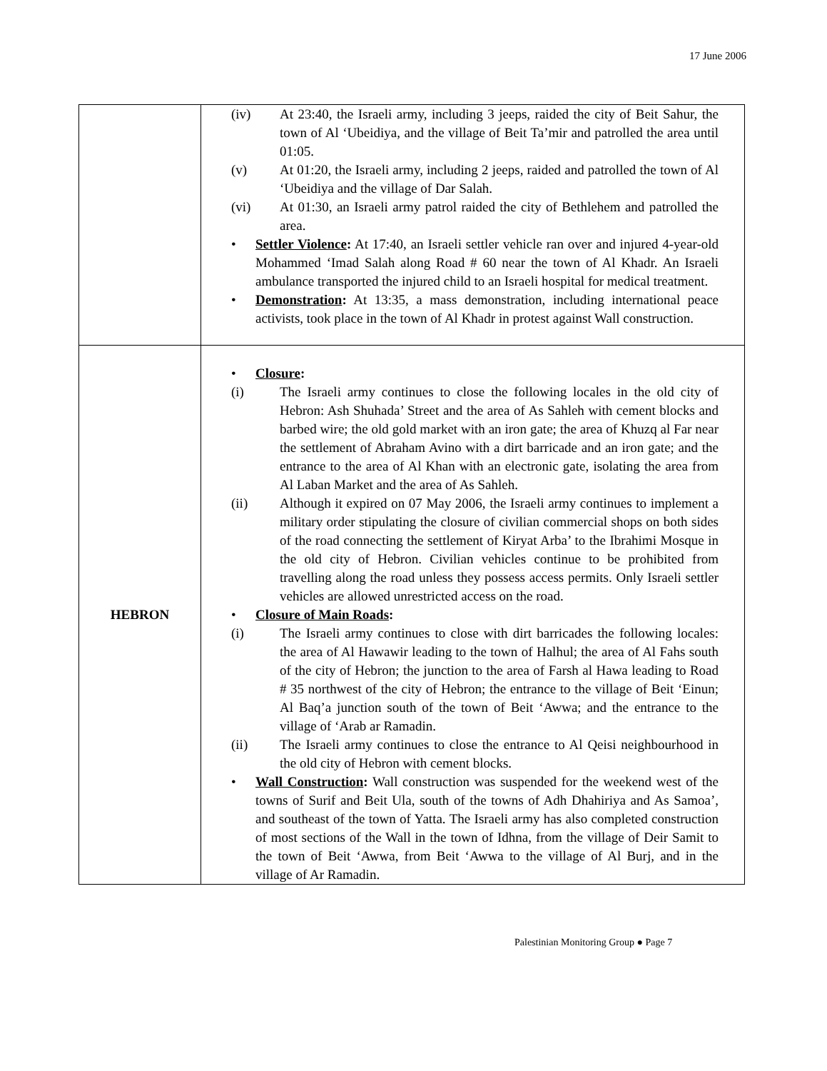17 June 2006
| | (iv) At 23:40, the Israeli army, including 3 jeeps, raided the city of Beit Sahur, the town of Al ‘Ubeidiya, and the village of Beit Ta’mir and patrolled the area until 01:05. (v) At 01:20, the Israeli army, including 2 jeeps, raided and patrolled the town of Al ‘Ubeidiya and the village of Dar Salah. (vi) At 01:30, an Israeli army patrol raided the city of Bethlehem and patrolled the area. • Settler Violence : At 17:40, an Israeli settler vehicle ran over and injured 4-year-old Mohammed ‘Imad Salah along Road # 60 near the town of Al Khadr. An Israeli ambulance transported the injured child to an Israeli hospital for medical treatment. • Demonstration : At 13:35, a mass demonstration, including international peace activists, took place in the town of Al Khadr in protest against Wall construction. |
| HEBRON | • Closure : (i) The Israeli army continues to close the following locales in the old city of Hebron: Ash Shuhada’ Street and the area of As Sahleh with cement blocks and barbed wire; the old gold market with an iron gate; the area of Khuzq al Far near the settlement of Abraham Avino with a dirt barricade and an iron gate; and the entrance to the area of Al Khan with an electronic gate, isolating the area from Al Laban Market and the area of As Sahleh. (ii) Although it expired on 07 May 2006, the Israeli army continues to implement a military order stipulating the closure of civilian commercial shops on both sides of the road connecting the settlement of Kiryat Arba’ to the Ibrahimi Mosque in the old city of Hebron. Civilian vehicles continue to be prohibited from travelling along the road unless they possess access permits. Only Israeli settler vehicles are allowed unrestricted access on the road. • Closure of Main Roads : (i) The Israeli army continues to close with dirt barricades the following locales: the area of Al Hawawir leading to the town of Halhul; the area of Al Fahs south of the city of Hebron; the junction to the area of Farsh al Hawa leading to Road # 35 northwest of the city of Hebron; the entrance to the village of Beit ‘Einun; Al Baq’a junction south of the town of Beit ‘Awwa; and the entrance to the village of ‘Arab ar Ramadin. (ii) The Israeli army continues to close the entrance to Al Qeisi neighbourhood in the old city of Hebron with cement blocks. • Wall Construction : Wall construction was suspended for the weekend west of the towns of Surif and Beit Ula, south of the towns of Adh Dhahiriya and As Samoa’, and southeast of the town of Yatta. The Israeli army has also completed construction of most sections of the Wall in the town of Idhna, from the village of Deir Samit to the town of Beit ‘Awwa, from Beit ‘Awwa to the village of Al Burj, and in the village of Ar Ramadin. |
Palestinian Monitoring Group ● Page 7